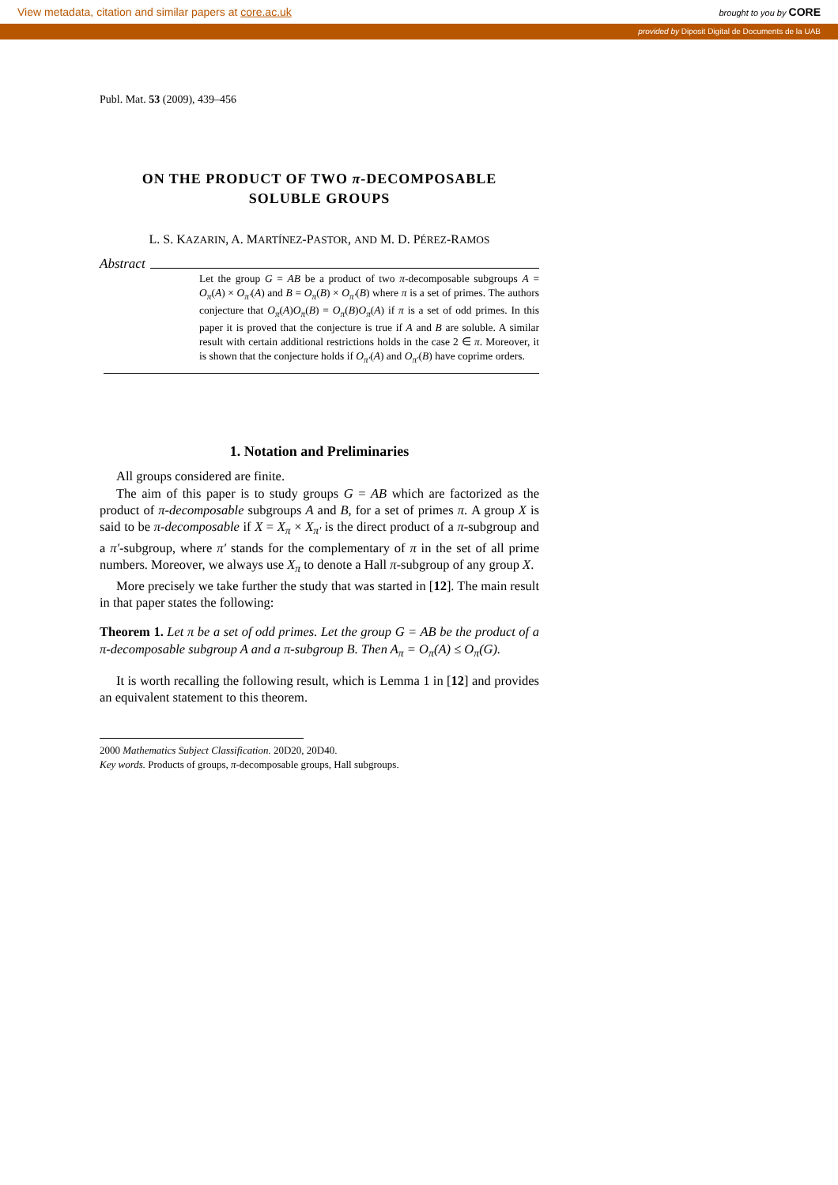View metadata, citation and similar papers at core.ac.uk brought to you by CORE
provided by Diposit Digital de Documents de la UAB
Publ. Mat. 53 (2009), 439–456
ON THE PRODUCT OF TWO π-DECOMPOSABLE
SOLUBLE GROUPS
L. S. KAZARIN, A. MARTÍNEZ-PASTOR, AND M. D. PÉREZ-RAMOS
Abstract
Let the group G = AB be a product of two π-decomposable subgroups A = O<sub>π</sub>(A) × O<sub>π′</sub>(A) and B = O<sub>π</sub>(B) × O<sub>π′</sub>(B) where π is a set of primes. The authors conjecture that O<sub>π</sub>(A)O<sub>π</sub>(B) = O<sub>π</sub>(B)O<sub>π</sub>(A) if π is a set of odd primes. In this paper it is proved that the conjecture is true if A and B are soluble. A similar result with certain additional restrictions holds in the case 2 ∈ π. Moreover, it is shown that the conjecture holds if O<sub>π′</sub>(A) and O<sub>π′</sub>(B) have coprime orders.
1. Notation and Preliminaries
All groups considered are finite.
The aim of this paper is to study groups G = AB which are factorized as the product of π-decomposable subgroups A and B, for a set of primes π. A group X is said to be π-decomposable if X = X<sub>π</sub> × X<sub>π′</sub> is the direct product of a π-subgroup and a π′-subgroup, where π′ stands for the complementary of π in the set of all prime numbers. Moreover, we always use X<sub>π</sub> to denote a Hall π-subgroup of any group X.
More precisely we take further the study that was started in [12]. The main result in that paper states the following:
Theorem 1. Let π be a set of odd primes. Let the group G = AB be the product of a π-decomposable subgroup A and a π-subgroup B. Then A<sub>π</sub> = O<sub>π</sub>(A) ≤ O<sub>π</sub>(G).
It is worth recalling the following result, which is Lemma 1 in [12] and provides an equivalent statement to this theorem.
2000 Mathematics Subject Classification. 20D20, 20D40.
Key words. Products of groups, π-decomposable groups, Hall subgroups.